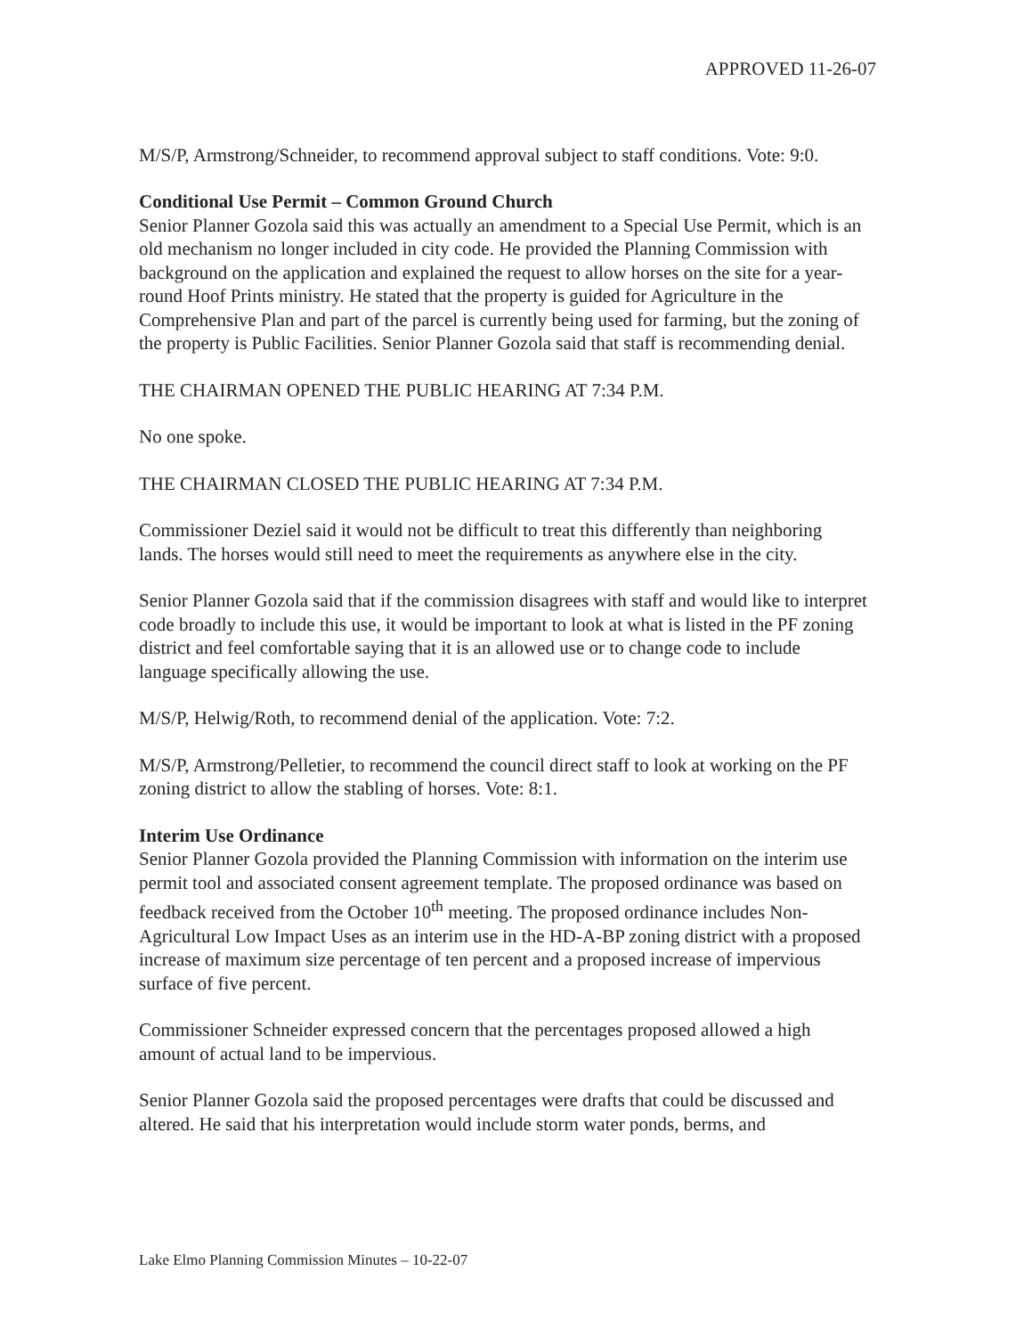APPROVED 11-26-07
M/S/P, Armstrong/Schneider, to recommend approval subject to staff conditions. Vote: 9:0.
Conditional Use Permit – Common Ground Church
Senior Planner Gozola said this was actually an amendment to a Special Use Permit, which is an old mechanism no longer included in city code. He provided the Planning Commission with background on the application and explained the request to allow horses on the site for a year-round Hoof Prints ministry. He stated that the property is guided for Agriculture in the Comprehensive Plan and part of the parcel is currently being used for farming, but the zoning of the property is Public Facilities. Senior Planner Gozola said that staff is recommending denial.
THE CHAIRMAN OPENED THE PUBLIC HEARING AT 7:34 P.M.
No one spoke.
THE CHAIRMAN CLOSED THE PUBLIC HEARING AT 7:34 P.M.
Commissioner Deziel said it would not be difficult to treat this differently than neighboring lands. The horses would still need to meet the requirements as anywhere else in the city.
Senior Planner Gozola said that if the commission disagrees with staff and would like to interpret code broadly to include this use, it would be important to look at what is listed in the PF zoning district and feel comfortable saying that it is an allowed use or to change code to include language specifically allowing the use.
M/S/P, Helwig/Roth, to recommend denial of the application. Vote: 7:2.
M/S/P, Armstrong/Pelletier, to recommend the council direct staff to look at working on the PF zoning district to allow the stabling of horses. Vote: 8:1.
Interim Use Ordinance
Senior Planner Gozola provided the Planning Commission with information on the interim use permit tool and associated consent agreement template. The proposed ordinance was based on feedback received from the October 10<sup>th</sup> meeting. The proposed ordinance includes Non-Agricultural Low Impact Uses as an interim use in the HD-A-BP zoning district with a proposed increase of maximum size percentage of ten percent and a proposed increase of impervious surface of five percent.
Commissioner Schneider expressed concern that the percentages proposed allowed a high amount of actual land to be impervious.
Senior Planner Gozola said the proposed percentages were drafts that could be discussed and altered. He said that his interpretation would include storm water ponds, berms, and
Lake Elmo Planning Commission Minutes – 10-22-07